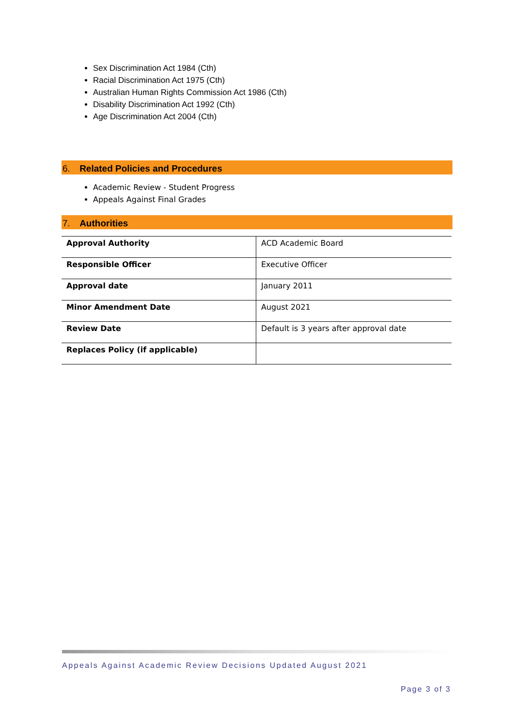Sex Discrimination Act 1984 (Cth)
Racial Discrimination Act 1975 (Cth)
Australian Human Rights Commission Act 1986 (Cth)
Disability Discrimination Act 1992 (Cth)
Age Discrimination Act 2004 (Cth)
6. Related Policies and Procedures
Academic Review - Student Progress
Appeals Against Final Grades
7. Authorities
| Approval Authority | ACD Academic Board |
| Responsible Officer | Executive Officer |
| Approval date | January 2011 |
| Minor Amendment Date | August 2021 |
| Review Date | Default is 3 years after approval date |
| Replaces Policy (if applicable) | |
Appeals Against Academic Review Decisions Updated August 2021
Page 3 of 3